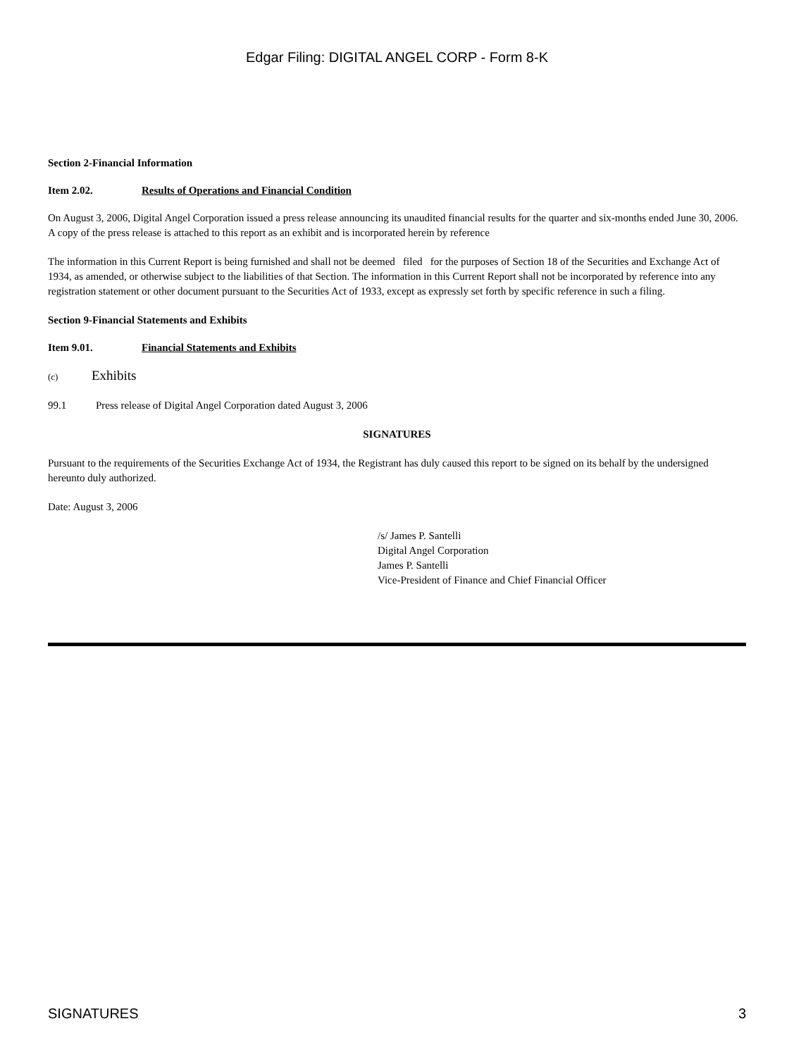Edgar Filing: DIGITAL ANGEL CORP - Form 8-K
Section 2-Financial Information
Item 2.02. Results of Operations and Financial Condition
On August 3, 2006, Digital Angel Corporation issued a press release announcing its unaudited financial results for the quarter and six-months ended June 30, 2006. A copy of the press release is attached to this report as an exhibit and is incorporated herein by reference
The information in this Current Report is being furnished and shall not be deemed filed for the purposes of Section 18 of the Securities and Exchange Act of 1934, as amended, or otherwise subject to the liabilities of that Section. The information in this Current Report shall not be incorporated by reference into any registration statement or other document pursuant to the Securities Act of 1933, except as expressly set forth by specific reference in such a filing.
Section 9-Financial Statements and Exhibits
Item 9.01. Financial Statements and Exhibits
(c) Exhibits
99.1 Press release of Digital Angel Corporation dated August 3, 2006
SIGNATURES
Pursuant to the requirements of the Securities Exchange Act of 1934, the Registrant has duly caused this report to be signed on its behalf by the undersigned hereunto duly authorized.
Date: August 3, 2006
/s/ James P. Santelli
Digital Angel Corporation
James P. Santelli
Vice-President of Finance and Chief Financial Officer
SIGNATURES 3